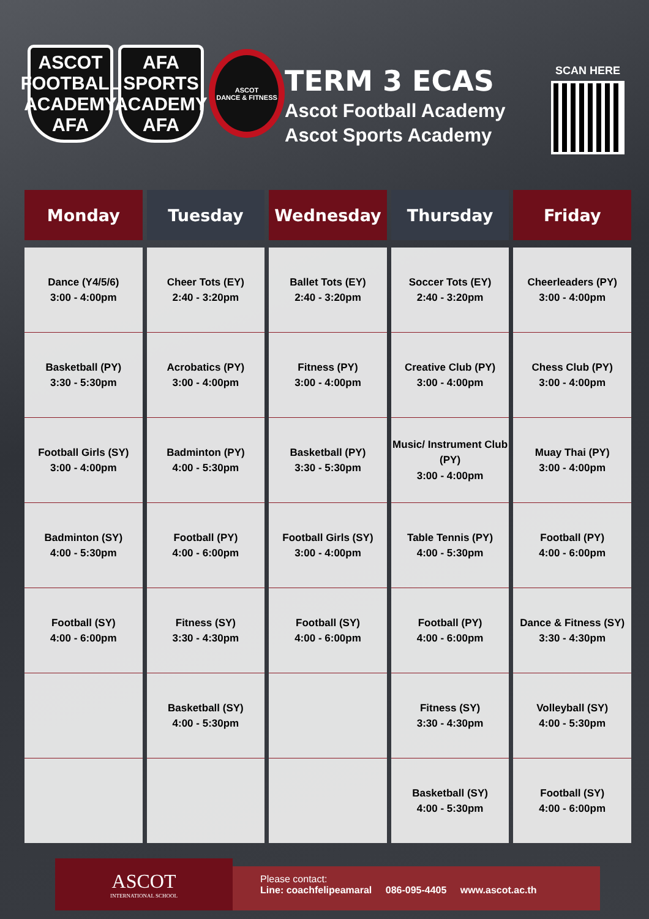ASCOT FOOTBALL ACADEMY
AFA
AFA SPORTS ACADEMY
AFA
ASCOT
DANCE & FITNESS
TERM 3 ECAS
Ascot Football Academy
Ascot Sports Academy
SCAN HERE
| Monday | Tuesday | Wednesday | Thursday | Friday |
| --- | --- | --- | --- | --- |
| Dance (Y4/5/6) 3:00 - 4:00pm | Cheer Tots (EY) 2:40 - 3:20pm | Ballet Tots (EY) 2:40 - 3:20pm | Soccer Tots (EY) 2:40 - 3:20pm | Cheerleaders (PY) 3:00 - 4:00pm |
| Basketball (PY) 3:30 - 5:30pm | Acrobatics (PY) 3:00 - 4:00pm | Fitness (PY) 3:00 - 4:00pm | Creative Club (PY) 3:00 - 4:00pm | Chess Club (PY) 3:00 - 4:00pm |
| Football Girls (SY) 3:00 - 4:00pm | Badminton (PY) 4:00 - 5:30pm | Basketball (PY) 3:30 - 5:30pm | Music/ Instrument Club (PY) 3:00 - 4:00pm | Muay Thai (PY) 3:00 - 4:00pm |
| Badminton (SY) 4:00 - 5:30pm | Football (PY) 4:00 - 6:00pm | Football Girls (SY) 3:00 - 4:00pm | Table Tennis (PY) 4:00 - 5:30pm | Football (PY) 4:00 - 6:00pm |
| Football (SY) 4:00 - 6:00pm | Fitness (SY) 3:30 - 4:30pm | Football (SY) 4:00 - 6:00pm | Football (PY) 4:00 - 6:00pm | Dance & Fitness (SY) 3:30 - 4:30pm |
| | Basketball (SY) 4:00 - 5:30pm | | Fitness (SY) 3:30 - 4:30pm | Volleyball (SY) 4:00 - 5:30pm |
| | | | Basketball (SY) 4:00 - 5:30pm | Football (SY) 4:00 - 6:00pm |
ASCOT
INTERNATIONAL SCHOOL
Please contact:
Line: coachfelipeamaral 086-095-4405 www.ascot.ac.th